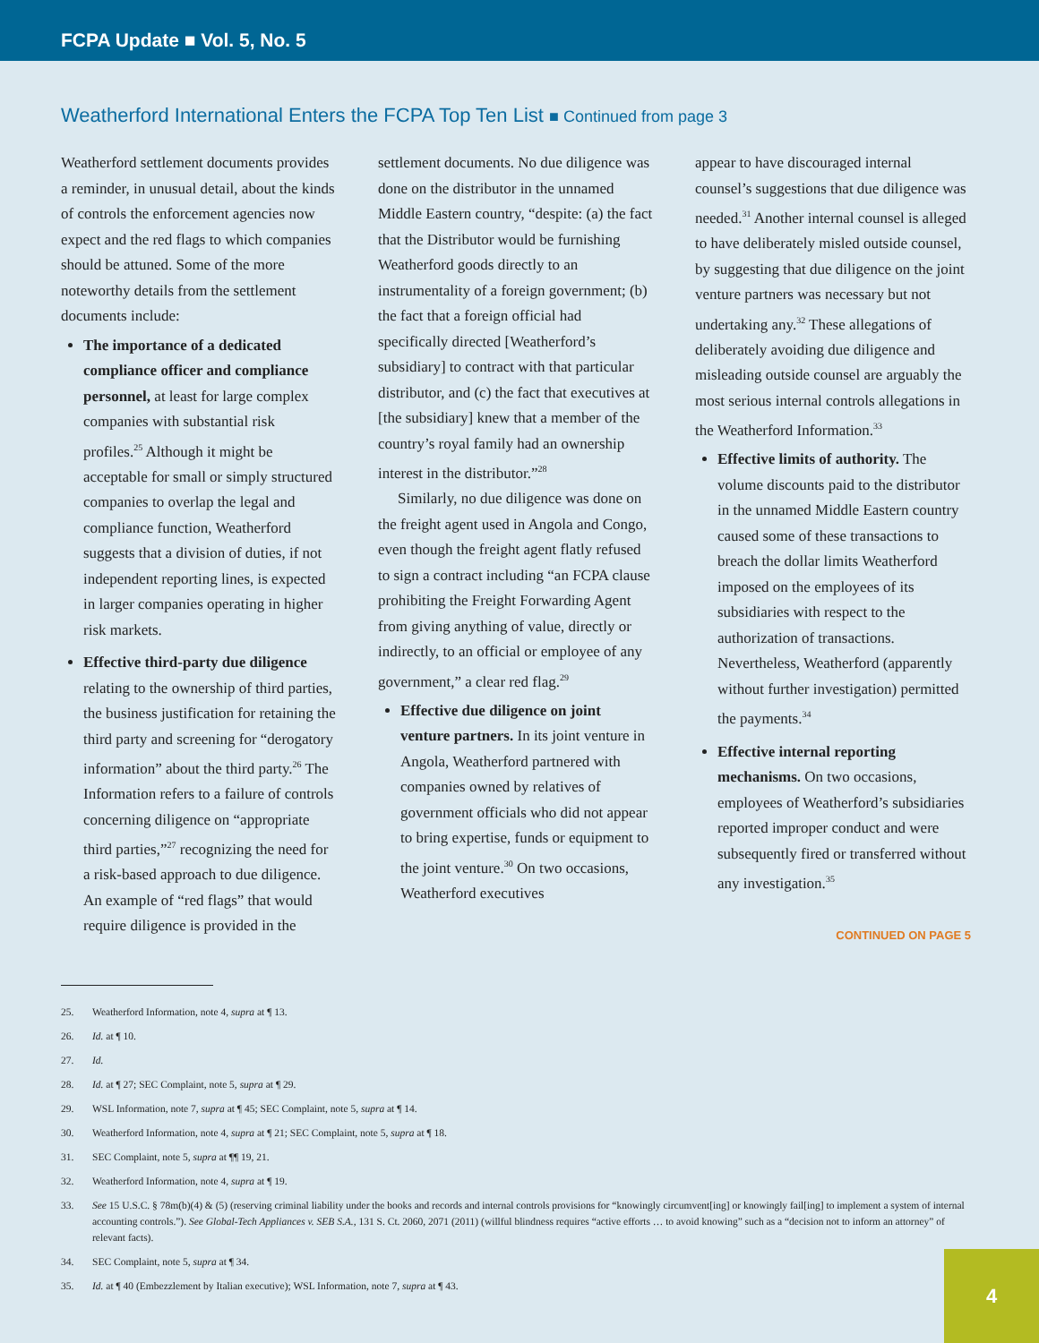FCPA Update ■ Vol. 5, No. 5
Weatherford International Enters the FCPA Top Ten List ■ Continued from page 3
Weatherford settlement documents provides a reminder, in unusual detail, about the kinds of controls the enforcement agencies now expect and the red flags to which companies should be attuned. Some of the more noteworthy details from the settlement documents include:
The importance of a dedicated compliance officer and compliance personnel, at least for large complex companies with substantial risk profiles.<sup>25</sup> Although it might be acceptable for small or simply structured companies to overlap the legal and compliance function, Weatherford suggests that a division of duties, if not independent reporting lines, is expected in larger companies operating in higher risk markets.
Effective third-party due diligence relating to the ownership of third parties, the business justification for retaining the third party and screening for “derogatory information” about the third party.<sup>26</sup> The Information refers to a failure of controls concerning diligence on “appropriate third parties,”<sup>27</sup> recognizing the need for a risk-based approach to due diligence. An example of “red flags” that would require diligence is provided in the
settlement documents. No due diligence was done on the distributor in the unnamed Middle Eastern country, “despite: (a) the fact that the Distributor would be furnishing Weatherford goods directly to an instrumentality of a foreign government; (b) the fact that a foreign official had specifically directed [Weatherford’s subsidiary] to contract with that particular distributor, and (c) the fact that executives at [the subsidiary] knew that a member of the country’s royal family had an ownership interest in the distributor.”<sup>28</sup>
Similarly, no due diligence was done on the freight agent used in Angola and Congo, even though the freight agent flatly refused to sign a contract including “an FCPA clause prohibiting the Freight Forwarding Agent from giving anything of value, directly or indirectly, to an official or employee of any government,” a clear red flag.<sup>29</sup>
Effective due diligence on joint venture partners. In its joint venture in Angola, Weatherford partnered with companies owned by relatives of government officials who did not appear to bring expertise, funds or equipment to the joint venture.<sup>30</sup> On two occasions, Weatherford executives
appear to have discouraged internal counsel’s suggestions that due diligence was needed.<sup>31</sup> Another internal counsel is alleged to have deliberately misled outside counsel, by suggesting that due diligence on the joint venture partners was necessary but not undertaking any.<sup>32</sup> These allegations of deliberately avoiding due diligence and misleading outside counsel are arguably the most serious internal controls allegations in the Weatherford Information.<sup>33</sup>
Effective limits of authority. The volume discounts paid to the distributor in the unnamed Middle Eastern country caused some of these transactions to breach the dollar limits Weatherford imposed on the employees of its subsidiaries with respect to the authorization of transactions. Nevertheless, Weatherford (apparently without further investigation) permitted the payments.<sup>34</sup>
Effective internal reporting mechanisms. On two occasions, employees of Weatherford’s subsidiaries reported improper conduct and were subsequently fired or transferred without any investigation.<sup>35</sup>
CONTINUED ON PAGE 5
25. Weatherford Information, note 4, supra at ¶ 13.
26. Id. at ¶ 10.
27. Id.
28. Id. at ¶ 27; SEC Complaint, note 5, supra at ¶ 29.
29. WSL Information, note 7, supra at ¶ 45; SEC Complaint, note 5, supra at ¶ 14.
30. Weatherford Information, note 4, supra at ¶ 21; SEC Complaint, note 5, supra at ¶ 18.
31. SEC Complaint, note 5, supra at ¶¶ 19, 21.
32. Weatherford Information, note 4, supra at ¶ 19.
33. See 15 U.S.C. § 78m(b)(4) & (5) (reserving criminal liability under the books and records and internal controls provisions for “knowingly circumvent[ing] or knowingly fail[ing] to implement a system of internal accounting controls.”). See Global-Tech Appliances v. SEB S.A., 131 S. Ct. 2060, 2071 (2011) (willful blindness requires “active efforts … to avoid knowing” such as a “decision not to inform an attorney” of relevant facts).
34. SEC Complaint, note 5, supra at ¶ 34.
35. Id. at ¶ 40 (Embezzlement by Italian executive); WSL Information, note 7, supra at ¶ 43.
4